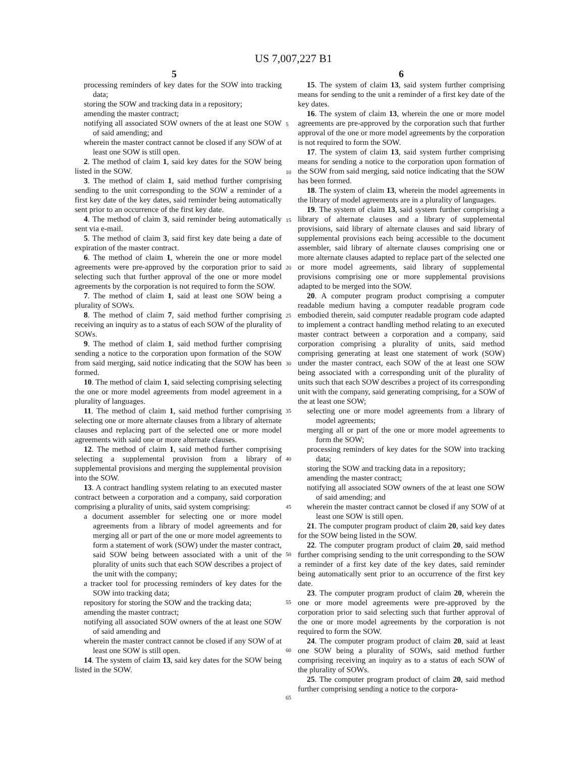US 7,007,227 B1
5 6
processing reminders of key dates for the SOW into tracking data;
storing the SOW and tracking data in a repository;
amending the master contract;
notifying all associated SOW owners of the at least one SOW of said amending; and
wherein the master contract cannot be closed if any SOW of at least one SOW is still open.
2. The method of claim 1, said key dates for the SOW being listed in the SOW.
3. The method of claim 1, said method further comprising sending to the unit corresponding to the SOW a reminder of a first key date of the key dates, said reminder being automatically sent prior to an occurrence of the first key date.
4. The method of claim 3, said reminder being automatically sent via e-mail.
5. The method of claim 3, said first key date being a date of expiration of the master contract.
6. The method of claim 1, wherein the one or more model agreements were pre-approved by the corporation prior to said selecting such that further approval of the one or more model agreements by the corporation is not required to form the SOW.
7. The method of claim 1, said at least one SOW being a plurality of SOWs.
8. The method of claim 7, said method further comprising receiving an inquiry as to a status of each SOW of the plurality of SOWs.
9. The method of claim 1, said method further comprising sending a notice to the corporation upon formation of the SOW from said merging, said notice indicating that the SOW has been formed.
10. The method of claim 1, said selecting comprising selecting the one or more model agreements from model agreement in a plurality of languages.
11. The method of claim 1, said method further comprising selecting one or more alternate clauses from a library of alternate clauses and replacing part of the selected one or more model agreements with said one or more alternate clauses.
12. The method of claim 1, said method further comprising selecting a supplemental provision from a library of supplemental provisions and merging the supplemental provision into the SOW.
13. A contract handling system relating to an executed master contract between a corporation and a company, said corporation comprising a plurality of units, said system comprising:
a document assembler for selecting one or more model agreements from a library of model agreements and for merging all or part of the one or more model agreements to form a statement of work (SOW) under the master contract, said SOW being between associated with a unit of the plurality of units such that each SOW describes a project of the unit with the company;
a tracker tool for processing reminders of key dates for the SOW into tracking data;
repository for storing the SOW and the tracking data;
amending the master contract;
notifying all associated SOW owners of the at least one SOW of said amending and
wherein the master contract cannot be closed if any SOW of at least one SOW is still open.
14. The system of claim 13, said key dates for the SOW being listed in the SOW.
15. The system of claim 13, said system further comprising means for sending to the unit a reminder of a first key date of the key dates.
16. The system of claim 13, wherein the one or more model agreements are pre-approved by the corporation such that further approval of the one or more model agreements by the corporation is not required to form the SOW.
17. The system of claim 13, said system further comprising means for sending a notice to the corporation upon formation of the SOW from said merging, said notice indicating that the SOW has been formed.
18. The system of claim 13, wherein the model agreements in the library of model agreements are in a plurality of languages.
19. The system of claim 13, said system further comprising a library of alternate clauses and a library of supplemental provisions, said library of alternate clauses and said library of supplemental provisions each being accessible to the document assembler, said library of alternate clauses comprising one or more alternate clauses adapted to replace part of the selected one or more model agreements, said library of supplemental provisions comprising one or more supplemental provisions adapted to be merged into the SOW.
20. A computer program product comprising a computer readable medium having a computer readable program code embodied therein, said computer readable program code adapted to implement a contract handling method relating to an executed master contract between a corporation and a company, said corporation comprising a plurality of units, said method comprising generating at least one statement of work (SOW) under the master contract, each SOW of the at least one SOW being associated with a corresponding unit of the plurality of units such that each SOW describes a project of its corresponding unit with the company, said generating comprising, for a SOW of the at least one SOW;
selecting one or more model agreements from a library of model agreements;
merging all or part of the one or more model agreements to form the SOW;
processing reminders of key dates for the SOW into tracking data;
storing the SOW and tracking data in a repository;
amending the master contract;
notifying all associated SOW owners of the at least one SOW of said amending; and
wherein the master contract cannot be closed if any SOW of at least one SOW is still open.
21. The computer program product of claim 20, said key dates for the SOW being listed in the SOW.
22. The computer program product of claim 20, said method further comprising sending to the unit corresponding to the SOW a reminder of a first key date of the key dates, said reminder being automatically sent prior to an occurrence of the first key date.
23. The computer program product of claim 20, wherein the one or more model agreements were pre-approved by the corporation prior to said selecting such that further approval of the one or more model agreements by the corporation is not required to form the SOW.
24. The computer program product of claim 20, said at least one SOW being a plurality of SOWs, said method further comprising receiving an inquiry as to a status of each SOW of the plurality of SOWs.
25. The computer program product of claim 20, said method further comprising sending a notice to the corpora-
5
10
15
20
25
30
35
40
45
50
55
60
65